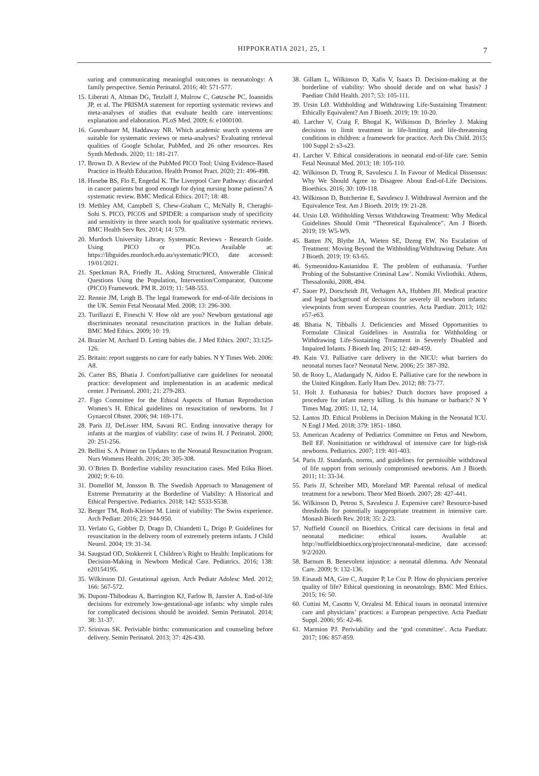HIPPOKRATIA 2021, 25, 1 7
suring and communicating meaningful outcomes in neonatology: A family perspective. Semin Perinatol. 2016; 40: 571-577.
15. Liberati A, Altman DG, Tetzlaff J, Mulrow C, Gøtzsche PC, Ioannidis JP, et al. The PRISMA statement for reporting systematic reviews and meta-analyses of studies that evaluate health care interventions: explanation and elaboration. PLoS Med. 2009; 6: e1000100.
16. Gusenbauer M, Haddaway NR. Which academic search systems are suitable for systematic reviews or meta-analyses? Evaluating retrieval qualities of Google Scholar, PubMed, and 26 other resources. Res Synth Methods. 2020; 11: 181-217.
17. Brown D. A Review of the PubMed PICO Tool: Using Evidence-Based Practice in Health Education. Health Promot Pract. 2020; 21: 496-498.
18. Husebø BS, Flo E, Engedal K. The Liverpool Care Pathway: discarded in cancer patients but good enough for dying nursing home patients? A systematic review. BMC Medical Ethics. 2017; 18: 48.
19. Methley AM, Campbell S, Chew-Graham C, McNally R, Cheraghi-Sohi S. PICO, PICOS and SPIDER: a comparison study of specificity and sensitivity in three search tools for qualitative systematic reviews. BMC Health Serv Res. 2014; 14: 579.
20. Murdoch University Library. Systematic Reviews - Research Guide. Using PICO or PICo. Available at: https://libguides.murdoch.edu.au/systematic/PICO, date accessed: 19/01/2021.
21. Speckman RA, Friedly JL. Asking Structured, Answerable Clinical Questions Using the Population, Intervention/Comparator, Outcome (PICO) Framework. PM R. 2019; 11: 548-553.
22. Rennie JM, Leigh B. The legal framework for end-of-life decisions in the UK. Semin Fetal Neonatal Med. 2008; 13: 296-300.
23. Turillazzi E, Fineschi V. How old are you? Newborn gestational age discriminates neonatal resuscitation practices in the Italian debate. BMC Med Ethics. 2009; 10: 19.
24. Brazier M, Archard D. Letting babies die. J Med Ethics. 2007; 33:125-126.
25. Britain: report suggests no care for early babies. N Y Times Web. 2006: A8.
26. Carter BS, Bhatia J. Comfort/palliative care guidelines for neonatal practice: development and implementation in an academic medical center. J Perinatol. 2001; 21: 279-283.
27. Figo Committee for the Ethical Aspects of Human Reproduction Women’s H. Ethical guidelines on resuscitation of newborns. Int J Gynaecol Obstet. 2006; 94: 169-171.
28. Paris JJ, DeLisser HM, Savani RC. Ending innovative therapy for infants at the margins of viability: case of twins H. J Perinatol. 2000; 20: 251-256.
29. Bellini S. A Primer on Updates to the Neonatal Resuscitation Program. Nurs Womens Health. 2016; 20: 305-308.
30. O’Brien D. Borderline viability resuscitation cases. Med Etika Bioet. 2002; 9: 6-10.
31. Domellöf M, Jonsson B. The Swedish Approach to Management of Extreme Prematurity at the Borderline of Viability: A Historical and Ethical Perspective. Pediatrics. 2018; 142: S533-S538.
32. Berger TM, Roth-Kleiner M. Limit of viability: The Swiss experience. Arch Pediatr. 2016; 23: 944-950.
33. Verlato G, Gobber D, Drago D, Chiandetti L, Drigo P. Guidelines for resuscitation in the delivery room of extremely preterm infants. J Child Neurol. 2004; 19: 31-34.
34. Saugstad OD, Stokkereit I. Children’s Right to Health: Implications for Decision-Making in Newborn Medical Care. Pediatrics. 2016; 138: e20154195.
35. Wilkinson DJ. Gestational ageism. Arch Pediatr Adolesc Med. 2012; 166: 567-572.
36. Dupont-Thibodeau A, Barrington KJ, Farlow B, Janvier A. End-of-life decisions for extremely low-gestational-age infants: why simple rules for complicated decisions should be avoided. Semin Perinatol. 2014; 38: 31-37.
37. Srinivas SK. Periviable births: communication and counseling before delivery. Semin Perinatol. 2013; 37: 426-430.
38. Gillam L, Wilkinson D, Xafis V, Isaacs D. Decision-making at the borderline of viability: Who should decide and on what basis? J Paediatr Child Health. 2017; 53: 105-111.
39. Ursin LØ. Withholding and Withdrawing Life-Sustaining Treatment: Ethically Equivalent? Am J Bioeth. 2019; 19: 10-20.
40. Larcher V, Craig F, Bhogal K, Wilkinson D, Brierley J. Making decisions to limit treatment in life-limiting and life-threatening conditions in children: a framework for practice. Arch Dis Child. 2015; 100 Suppl 2: s3-s23.
41. Larcher V. Ethical considerations in neonatal end-of-life care. Semin Fetal Neonatal Med. 2013; 18: 105-110.
42. Wilkinson D, Truog R, Savulescu J. In Favour of Medical Dissensus: Why We Should Agree to Disagree About End-of-Life Decisions. Bioethics. 2016; 30: 109-118.
43. Wilkinson D, Butcherine E, Savulescu J. Withdrawal Aversion and the Equivalence Test. Am J Bioeth. 2019; 19: 21-28.
44. Ursin LØ. Withholding Versus Withdrawing Treatment: Why Medical Guidelines Should Omit “Theoretical Equivalence”. Am J Bioeth. 2019; 19: W5-W9.
45. Batten JN, Blythe JA, Wieten SE, Dzeng EW. No Escalation of Treatment: Moving Beyond the Withholding/Withdrawing Debate. Am J Bioeth. 2019; 19: 63-65.
46. Symeonidou-Kastanidou E. The problem of euthanasia. ‘Further Probing of the Substantive Criminal Law’. Nomiki Vivliothiki. Athens, Thessaloniki, 2008, 494.
47. Sauer PJ, Dorscheidt JH, Verhagen AA, Hubben JH. Medical practice and legal background of decisions for severely ill newborn infants: viewpoints from seven European countries. Acta Paediatr. 2013; 102: e57-e63.
48. Bhatia N, Tibballs J. Deficiencies and Missed Opportunities to Formulate Clinical Guidelines in Australia for Withholding or Withdrawing Life-Sustaining Treatment in Severely Disabled and Impaired Infants. J Bioeth Inq. 2015; 12: 449-459.
49. Kain VJ. Palliative care delivery in the NICU: what barriers do neonatal nurses face? Neonatal Netw. 2006; 25: 387-392.
50. de Rooy L, Aladangady N, Aidoo E. Palliative care for the newborn in the United Kingdom. Early Hum Dev. 2012; 88: 73-77.
51. Holt J. Euthanasia for babies? Dutch doctors have proposed a procedure for infant mercy killing. Is this humane or barbaric? N Y Times Mag. 2005: 11, 12, 14,
52. Lantos JD. Ethical Problems in Decision Making in the Neonatal ICU. N Engl J Med. 2018; 379: 1851- 1860.
53. American Academy of Pediatrics Committee on Fetus and Newborn, Bell EF. Noninitiation or withdrawal of intensive care for high-risk newborns. Pediatrics. 2007; 119: 401-403.
54. Paris JJ. Standards, norms, and guidelines for permissible withdrawal of life support from seriously compromised newborns. Am J Bioeth. 2011; 11: 33-34.
55. Paris JJ, Schreiber MD, Moreland MP. Parental refusal of medical treatment for a newborn. Theor Med Bioeth. 2007; 28: 427-441.
56. Wilkinson D, Petrou S, Savulescu J. Expensive care? Resource-based thresholds for potentially inappropriate treatment in intensive care. Monash Bioeth Rev. 2018; 35: 2-23.
57. Nuffield Council on Bioethics. Critical care decisions in fetal and neonatal medicine: ethical issues. Available at: http://nuffieldbioethics.org/project/neonatal-medicine, date accessed: 9/2/2020.
58. Barnum B. Benevolent injustice: a neonatal dilemma. Adv Neonatal Care. 2009; 9: 132-136.
59. Einaudi MA, Gire C, Auquier P, Le Coz P. How do physicians perceive quality of life? Ethical questioning in neonatology. BMC Med Ethics. 2015; 16: 50.
60. Cuttini M, Casotto V, Orzalesi M. Ethical issues in neonatal intensive care and physicians’ practices: a European perspective. Acta Paediatr Suppl. 2006; 95: 42-46.
61. Marmion PJ. Periviability and the ‘god committee’. Acta Paediatr. 2017; 106: 857-859.